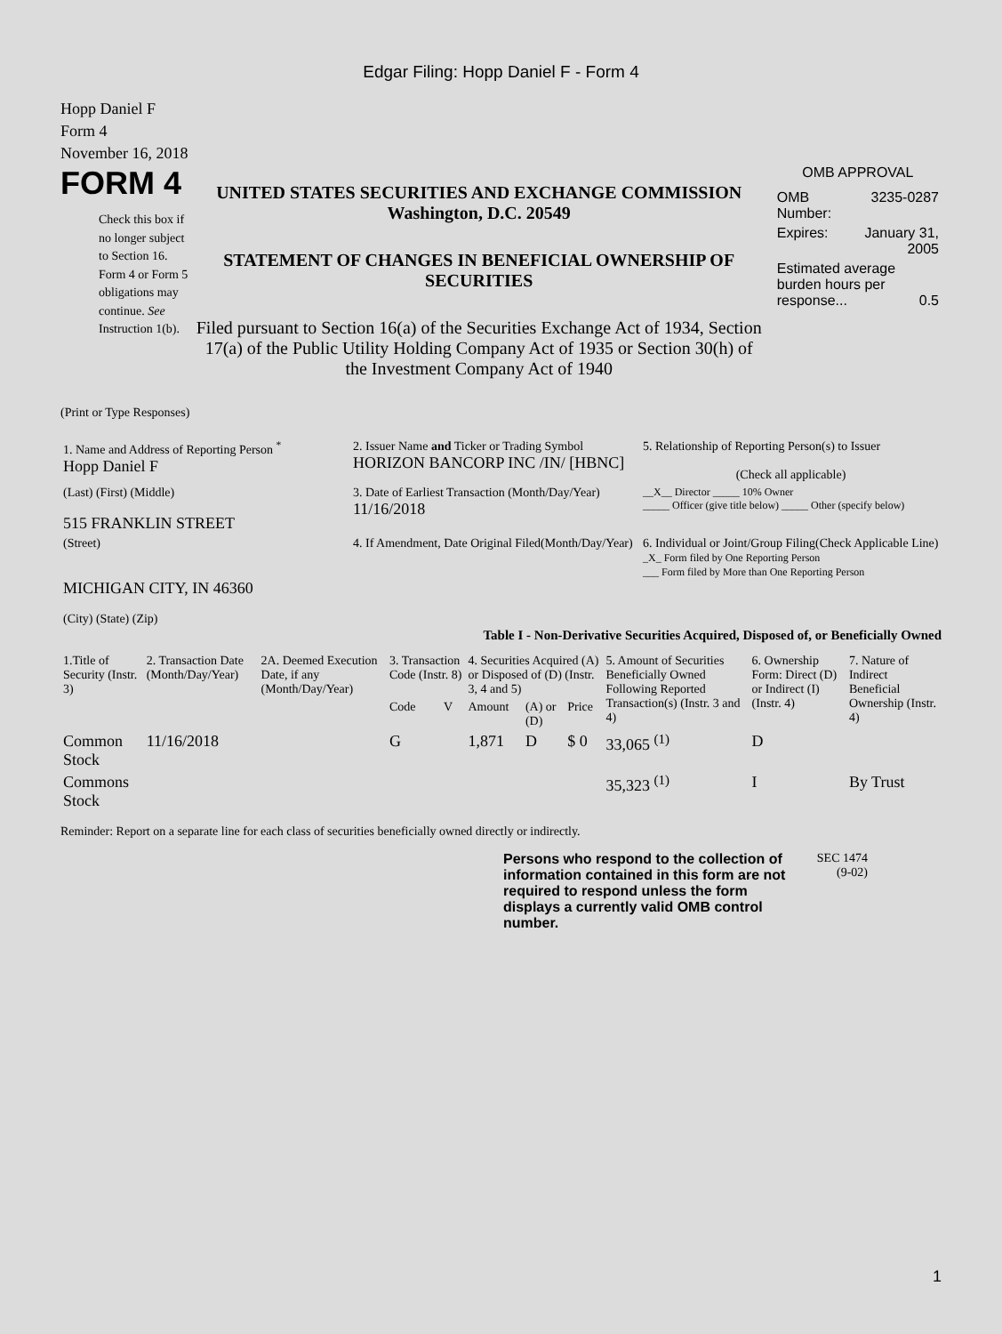Edgar Filing: Hopp Daniel F - Form 4
Hopp Daniel F
Form 4
November 16, 2018
FORM 4
Check this box if no longer subject to Section 16. Form 4 or Form 5 obligations may continue. See Instruction 1(b).
UNITED STATES SECURITIES AND EXCHANGE COMMISSION
Washington, D.C. 20549
STATEMENT OF CHANGES IN BENEFICIAL OWNERSHIP OF SECURITIES
Filed pursuant to Section 16(a) of the Securities Exchange Act of 1934, Section 17(a) of the Public Utility Holding Company Act of 1935 or Section 30(h) of the Investment Company Act of 1940
OMB APPROVAL
| OMB Number: | 3235-0287 |
| Expires: | January 31, 2005 |
| Estimated average burden hours per response... 0.5 | |
(Print or Type Responses)
| 1. Name and Address of Reporting Person <sup>*</sup> Hopp Daniel F | 2. Issuer Name and Ticker or Trading Symbol HORIZON BANCORP INC /IN/ [HBNC] | 5. Relationship of Reporting Person(s) to Issuer (Check all applicable) |
| (Last) (First) (Middle) 515 FRANKLIN STREET | 3. Date of Earliest Transaction (Month/Day/Year) 11/16/2018 | __X__ Director _____ 10% Owner _____ Officer (give title below) _____ Other (specify below) |
| (Street) MICHIGAN CITY, IN 46360 (City) (State) (Zip) | 4. If Amendment, Date Original Filed(Month/Day/Year) | 6. Individual or Joint/Group Filing(Check Applicable Line) _X_ Form filed by One Reporting Person ___ Form filed by More than One Reporting Person |
Table I - Non-Derivative Securities Acquired, Disposed of, or Beneficially Owned
| 1.Title of Security (Instr. 3) | 2. Transaction Date (Month/Day/Year) | 2A. Deemed Execution Date, if any (Month/Day/Year) | 3. Transaction Code (Instr. 8) | | 4. Securities Acquired (A) or Disposed of (D) (Instr. 3, 4 and 5) | | | 5. Amount of Securities Beneficially Owned Following Reported Transaction(s) (Instr. 3 and 4) | 6. Ownership Form: Direct (D) or Indirect (I) (Instr. 4) | 7. Nature of Indirect Beneficial Ownership (Instr. 4) |
| --- | --- | --- | --- | --- | --- | --- | --- | --- | --- | --- |
| | | | Code | V | Amount | (A) or (D) | Price | | | |
| Common Stock | 11/16/2018 | | G | | 1,871 | D | $ 0 | 33,065 <sup>(1)</sup> | D | |
| Commons Stock | | | | | | | | 35,323 <sup>(1)</sup> | I | By Trust |
Reminder: Report on a separate line for each class of securities beneficially owned directly or indirectly.
Persons who respond to the collection of information contained in this form are not required to respond unless the form displays a currently valid OMB control number.
SEC 1474 (9-02)
1